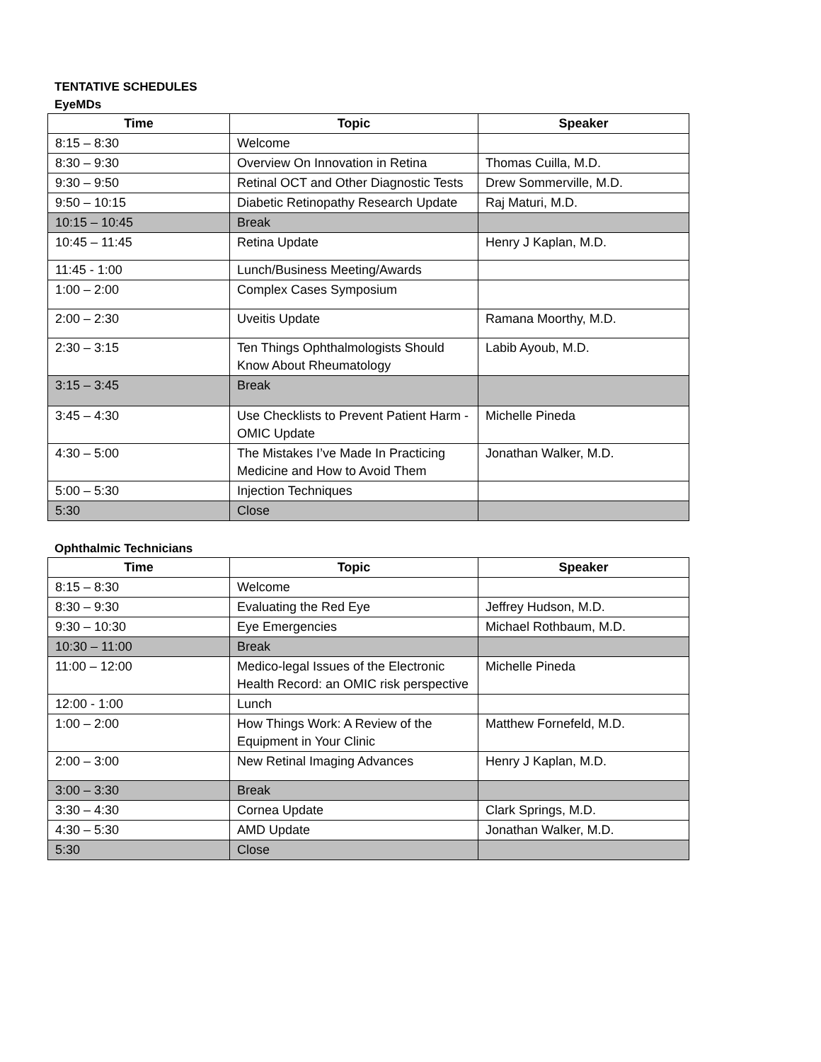TENTATIVE SCHEDULES
EyeMDs
| Time | Topic | Speaker |
| --- | --- | --- |
| 8:15 – 8:30 | Welcome | |
| 8:30 – 9:30 | Overview On Innovation in Retina | Thomas Cuilla, M.D. |
| 9:30 – 9:50 | Retinal OCT and Other Diagnostic Tests | Drew Sommerville, M.D. |
| 9:50 – 10:15 | Diabetic Retinopathy Research Update | Raj Maturi, M.D. |
| 10:15 – 10:45 | Break | |
| 10:45 – 11:45 | Retina Update | Henry J Kaplan, M.D. |
| 11:45 - 1:00 | Lunch/Business Meeting/Awards | |
| 1:00 – 2:00 | Complex Cases Symposium | |
| 2:00 – 2:30 | Uveitis Update | Ramana Moorthy, M.D. |
| 2:30 – 3:15 | Ten Things Ophthalmologists Should Know About Rheumatology | Labib Ayoub, M.D. |
| 3:15 – 3:45 | Break | |
| 3:45 – 4:30 | Use Checklists to Prevent Patient Harm - OMIC Update | Michelle Pineda |
| 4:30 – 5:00 | The Mistakes I’ve Made In Practicing Medicine and How to Avoid Them | Jonathan Walker, M.D. |
| 5:00 – 5:30 | Injection Techniques | |
| 5:30 | Close | |
Ophthalmic Technicians
| Time | Topic | Speaker |
| --- | --- | --- |
| 8:15 – 8:30 | Welcome | |
| 8:30 – 9:30 | Evaluating the Red Eye | Jeffrey Hudson, M.D. |
| 9:30 – 10:30 | Eye Emergencies | Michael Rothbaum, M.D. |
| 10:30 – 11:00 | Break | |
| 11:00 – 12:00 | Medico-legal Issues of the Electronic Health Record: an OMIC risk perspective | Michelle Pineda |
| 12:00 - 1:00 | Lunch | |
| 1:00 – 2:00 | How Things Work: A Review of the Equipment in Your Clinic | Matthew Fornefeld, M.D. |
| 2:00 – 3:00 | New Retinal Imaging Advances | Henry J Kaplan, M.D. |
| 3:00 – 3:30 | Break | |
| 3:30 – 4:30 | Cornea Update | Clark Springs, M.D. |
| 4:30 – 5:30 | AMD Update | Jonathan Walker, M.D. |
| 5:30 | Close | |